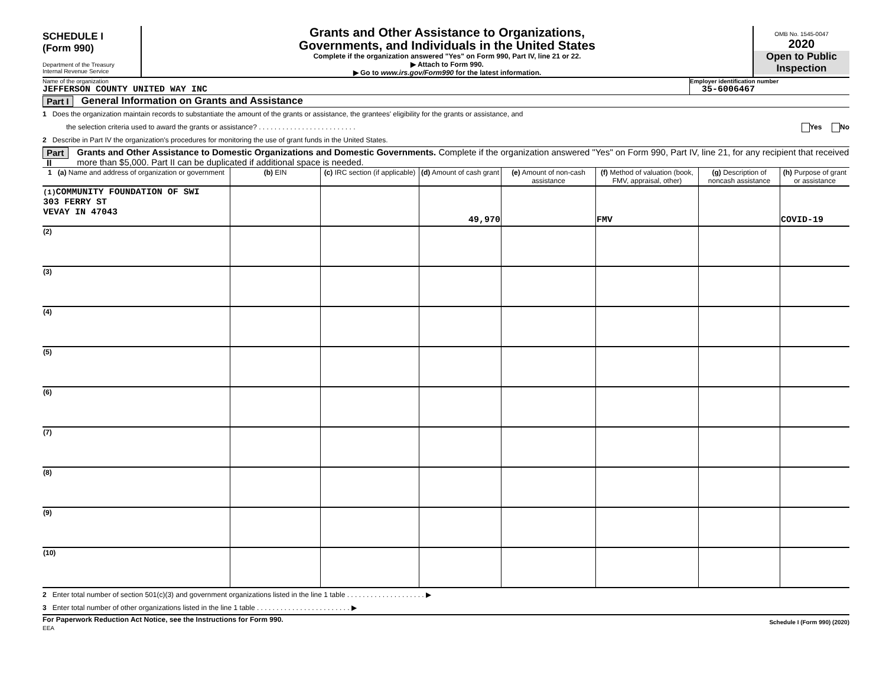SCHEDULE I
(Form 990)
Department of the Treasury
Internal Revenue Service
Grants and Other Assistance to Organizations,
Governments, and Individuals in the United States
Complete if the organization answered "Yes" on Form 990, Part IV, line 21 or 22.
▶ Attach to Form 990.
▶ Go to www.irs.gov/Form990 for the latest information.
OMB No. 1545-0047
2020
Open to Public
Inspection
Name of the organization
JEFFERSON COUNTY UNITED WAY INC
Employer identification number
35-6006467
Part I General Information on Grants and Assistance
1 Does the organization maintain records to substantiate the amount of the grants or assistance, the grantees' eligibility for the grants or assistance, and
the selection criteria used to award the grants or assistance? . . . . . . . . . . . . . . . . . . . . . . . . . Yes No
2 Describe in Part IV the organization's procedures for monitoring the use of grant funds in the United States.
Part II
Grants and Other Assistance to Domestic Organizations and Domestic Governments. Complete if the organization answered "Yes" on Form 990, Part IV, line 21, for any recipient that received more than $5,000. Part II can be duplicated if additional space is needed.
| 1 (a) Name and address of organization or government | (b) EIN | (c) IRC section (if applicable) | (d) Amount of cash grant | (e) Amount of non-cash assistance | (f) Method of valuation (book, FMV, appraisal, other) | (g) Description of noncash assistance | (h) Purpose of grant or assistance |
| --- | --- | --- | --- | --- | --- | --- | --- |
| (1) COMMUNITY FOUNDATION OF SWI 303 FERRY ST VEVAY IN 47043 | | | 49,970 | | FMV | | COVID-19 |
| (2) | | | | | | | |
| (3) | | | | | | | |
| (4) | | | | | | | |
| (5) | | | | | | | |
| (6) | | | | | | | |
| (7) | | | | | | | |
| (8) | | | | | | | |
| (9) | | | | | | | |
| (10) | | | | | | | |
2 Enter total number of section 501(c)(3) and government organizations listed in the line 1 table . . . . . . . . . . . . . . . . . . . . ▶
3 Enter total number of other organizations listed in the line 1 table . . . . . . . . . . . . . . . . . . . . . . . . ▶
For Paperwork Reduction Act Notice, see the Instructions for Form 990.
EEA
Schedule I (Form 990) (2020)